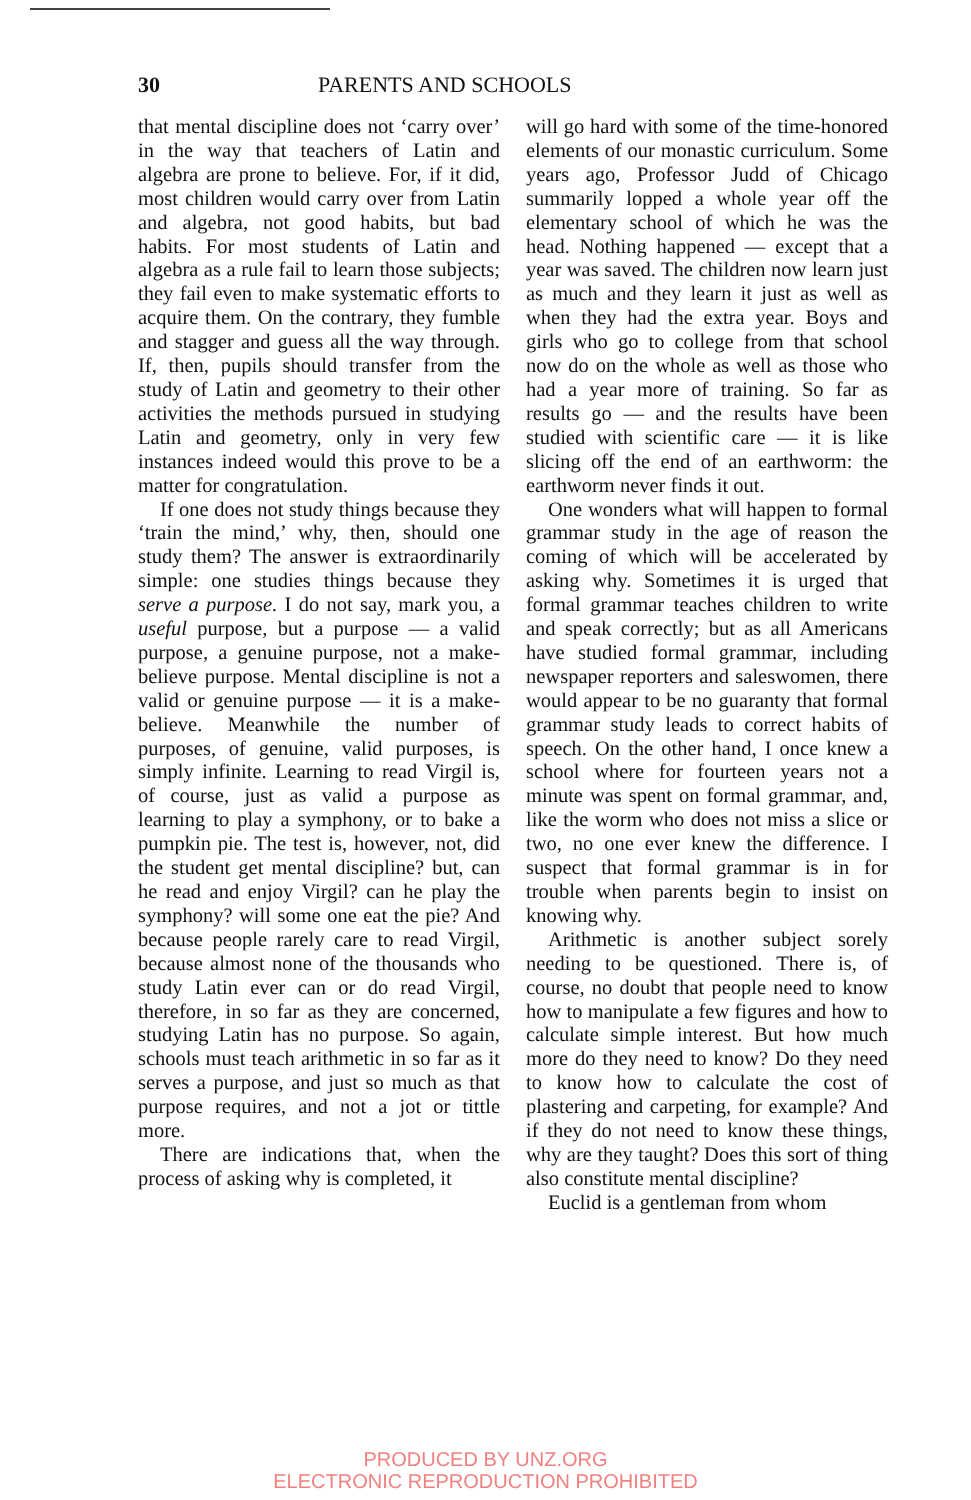30 PARENTS AND SCHOOLS
that mental discipline does not ‘carry over’ in the way that teachers of Latin and algebra are prone to believe. For, if it did, most children would carry over from Latin and algebra, not good habits, but bad habits. For most students of Latin and algebra as a rule fail to learn those subjects; they fail even to make systematic efforts to acquire them. On the contrary, they fumble and stagger and guess all the way through. If, then, pupils should transfer from the study of Latin and geometry to their other activities the methods pursued in studying Latin and geometry, only in very few instances indeed would this prove to be a matter for congratulation.
If one does not study things because they ‘train the mind,’ why, then, should one study them? The answer is extraordinarily simple: one studies things because they serve a purpose. I do not say, mark you, a useful purpose, but a purpose — a valid purpose, a genuine purpose, not a make-believe purpose. Mental discipline is not a valid or genuine purpose — it is a make-believe. Meanwhile the number of purposes, of genuine, valid purposes, is simply infinite. Learning to read Virgil is, of course, just as valid a purpose as learning to play a symphony, or to bake a pumpkin pie. The test is, however, not, did the student get mental discipline? but, can he read and enjoy Virgil? can he play the symphony? will some one eat the pie? And because people rarely care to read Virgil, because almost none of the thousands who study Latin ever can or do read Virgil, therefore, in so far as they are concerned, studying Latin has no purpose. So again, schools must teach arithmetic in so far as it serves a purpose, and just so much as that purpose requires, and not a jot or tittle more.
There are indications that, when the process of asking why is completed, it
will go hard with some of the time-honored elements of our monastic curriculum. Some years ago, Professor Judd of Chicago summarily lopped a whole year off the elementary school of which he was the head. Nothing happened — except that a year was saved. The children now learn just as much and they learn it just as well as when they had the extra year. Boys and girls who go to college from that school now do on the whole as well as those who had a year more of training. So far as results go — and the results have been studied with scientific care — it is like slicing off the end of an earthworm: the earthworm never finds it out.
One wonders what will happen to formal grammar study in the age of reason the coming of which will be accelerated by asking why. Sometimes it is urged that formal grammar teaches children to write and speak correctly; but as all Americans have studied formal grammar, including newspaper reporters and saleswomen, there would appear to be no guaranty that formal grammar study leads to correct habits of speech. On the other hand, I once knew a school where for fourteen years not a minute was spent on formal grammar, and, like the worm who does not miss a slice or two, no one ever knew the difference. I suspect that formal grammar is in for trouble when parents begin to insist on knowing why.
Arithmetic is another subject sorely needing to be questioned. There is, of course, no doubt that people need to know how to manipulate a few figures and how to calculate simple interest. But how much more do they need to know? Do they need to know how to calculate the cost of plastering and carpeting, for example? And if they do not need to know these things, why are they taught? Does this sort of thing also constitute mental discipline?
Euclid is a gentleman from whom
PRODUCED BY UNZ.ORG
ELECTRONIC REPRODUCTION PROHIBITED